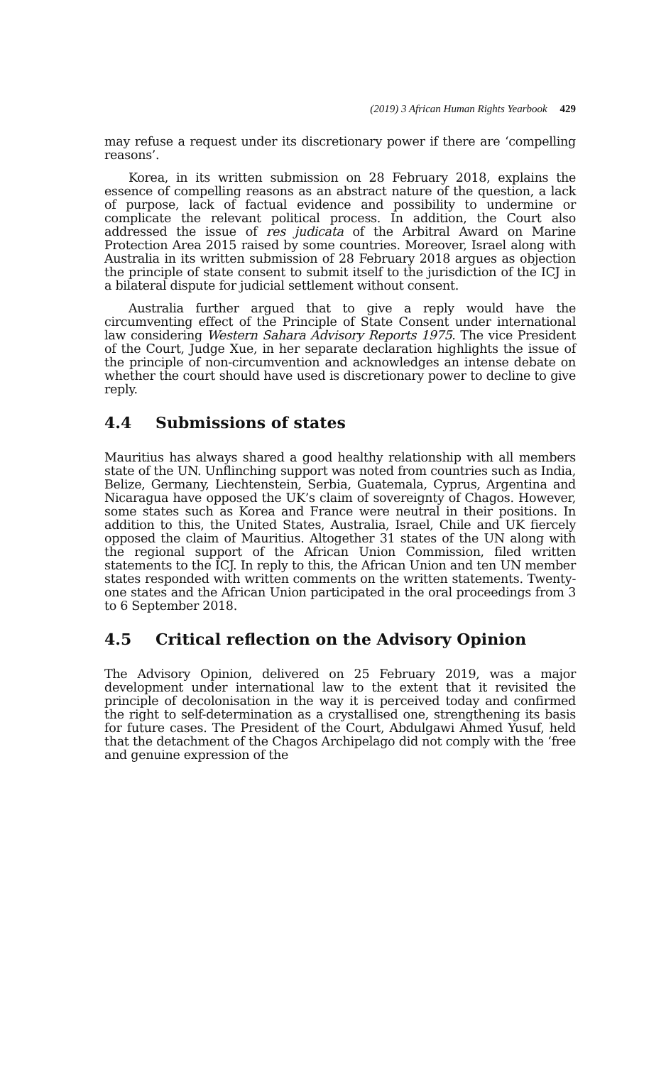(2019) 3 African Human Rights Yearbook 429
may refuse a request under its discretionary power if there are ‘compelling reasons’.
Korea, in its written submission on 28 February 2018, explains the essence of compelling reasons as an abstract nature of the question, a lack of purpose, lack of factual evidence and possibility to undermine or complicate the relevant political process. In addition, the Court also addressed the issue of res judicata of the Arbitral Award on Marine Protection Area 2015 raised by some countries. Moreover, Israel along with Australia in its written submission of 28 February 2018 argues as objection the principle of state consent to submit itself to the jurisdiction of the ICJ in a bilateral dispute for judicial settlement without consent.
Australia further argued that to give a reply would have the circumventing effect of the Principle of State Consent under international law considering Western Sahara Advisory Reports 1975. The vice President of the Court, Judge Xue, in her separate declaration highlights the issue of the principle of non-circumvention and acknowledges an intense debate on whether the court should have used is discretionary power to decline to give reply.
4.4 Submissions of states
Mauritius has always shared a good healthy relationship with all members state of the UN. Unflinching support was noted from countries such as India, Belize, Germany, Liechtenstein, Serbia, Guatemala, Cyprus, Argentina and Nicaragua have opposed the UK’s claim of sovereignty of Chagos. However, some states such as Korea and France were neutral in their positions. In addition to this, the United States, Australia, Israel, Chile and UK fiercely opposed the claim of Mauritius. Altogether 31 states of the UN along with the regional support of the African Union Commission, filed written statements to the ICJ. In reply to this, the African Union and ten UN member states responded with written comments on the written statements. Twenty-one states and the African Union participated in the oral proceedings from 3 to 6 September 2018.
4.5 Critical reflection on the Advisory Opinion
The Advisory Opinion, delivered on 25 February 2019, was a major development under international law to the extent that it revisited the principle of decolonisation in the way it is perceived today and confirmed the right to self-determination as a crystallised one, strengthening its basis for future cases. The President of the Court, Abdulgawi Ahmed Yusuf, held that the detachment of the Chagos Archipelago did not comply with the ‘free and genuine expression of the